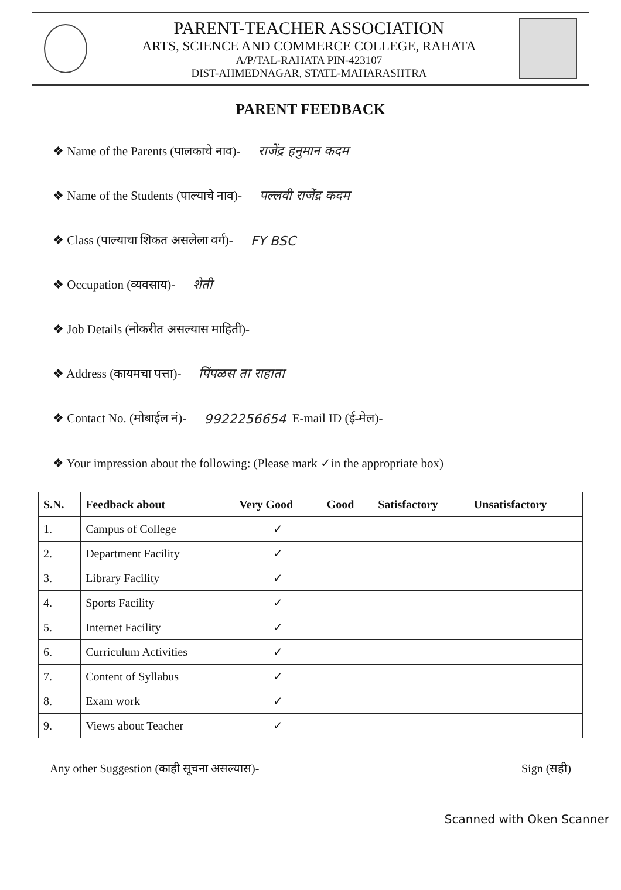PARENT-TEACHER ASSOCIATION
ARTS, SCIENCE AND COMMERCE COLLEGE, RAHATA
A/P/TAL-RAHATA PIN-423107
DIST-AHMEDNAGAR, STATE-MAHARASHTRA
PARENT FEEDBACK
❖ Name of the Parents (पालकाचे नाव)- राजेंद्र हनुमान कदम
❖ Name of the Students (पाल्याचे नाव)- पल्लवी राजेंद्र कदम
❖ Class (पाल्याचा शिकत असलेला वर्ग)- FY BSC
❖ Occupation (व्यवसाय)- शेती
❖ Job Details (नोकरीत असल्यास माहिती)-
❖ Address (कायमचा पत्ता)- पिंपळस ता राहाता
❖ Contact No. (मोबाईल नं)- 9922256654 E-mail ID (ई-मेल)-
❖ Your impression about the following: (Please mark ✓in the appropriate box)
| S.N. | Feedback about | Very Good | Good | Satisfactory | Unsatisfactory |
| --- | --- | --- | --- | --- | --- |
| 1. | Campus of College | ✓ | | | |
| 2. | Department Facility | ✓ | | | |
| 3. | Library Facility | ✓ | | | |
| 4. | Sports Facility | ✓ | | | |
| 5. | Internet Facility | ✓ | | | |
| 6. | Curriculum Activities | ✓ | | | |
| 7. | Content of Syllabus | ✓ | | | |
| 8. | Exam work | ✓ | | | |
| 9. | Views about Teacher | ✓ | | | |
Any other Suggestion (काही सूचना असल्यास)- Sign (सही)
Scanned with Oken Scanner